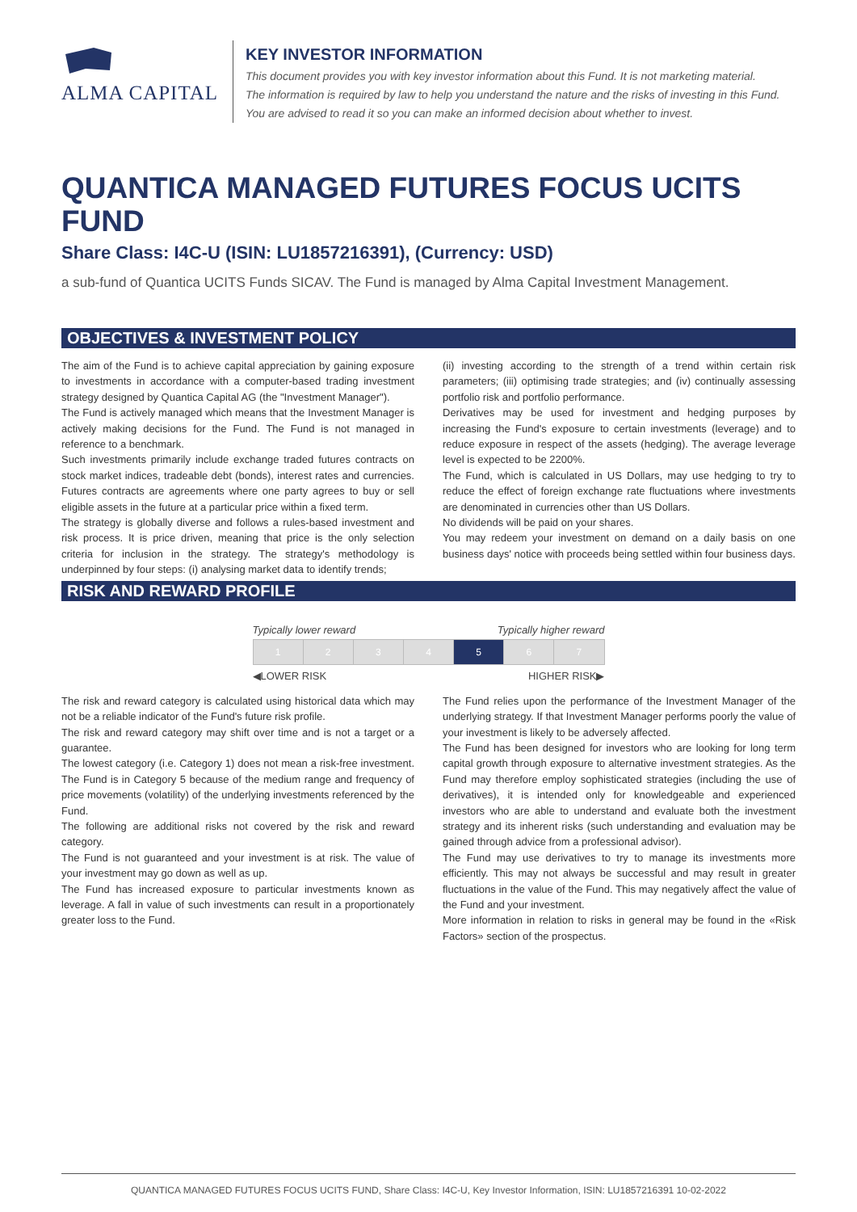ALMA CAPITAL
KEY INVESTOR INFORMATION
This document provides you with key investor information about this Fund. It is not marketing material.
The information is required by law to help you understand the nature and the risks of investing in this Fund.
You are advised to read it so you can make an informed decision about whether to invest.
QUANTICA MANAGED FUTURES FOCUS UCITS FUND
Share Class: I4C-U (ISIN: LU1857216391), (Currency: USD)
a sub-fund of Quantica UCITS Funds SICAV. The Fund is managed by Alma Capital Investment Management.
OBJECTIVES & INVESTMENT POLICY
The aim of the Fund is to achieve capital appreciation by gaining exposure to investments in accordance with a computer-based trading investment strategy designed by Quantica Capital AG (the "Investment Manager").
The Fund is actively managed which means that the Investment Manager is actively making decisions for the Fund. The Fund is not managed in reference to a benchmark.
Such investments primarily include exchange traded futures contracts on stock market indices, tradeable debt (bonds), interest rates and currencies. Futures contracts are agreements where one party agrees to buy or sell eligible assets in the future at a particular price within a fixed term.
The strategy is globally diverse and follows a rules-based investment and risk process. It is price driven, meaning that price is the only selection criteria for inclusion in the strategy. The strategy's methodology is underpinned by four steps: (i) analysing market data to identify trends;
(ii) investing according to the strength of a trend within certain risk parameters; (iii) optimising trade strategies; and (iv) continually assessing portfolio risk and portfolio performance.
Derivatives may be used for investment and hedging purposes by increasing the Fund's exposure to certain investments (leverage) and to reduce exposure in respect of the assets (hedging). The average leverage level is expected to be 2200%.
The Fund, which is calculated in US Dollars, may use hedging to try to reduce the effect of foreign exchange rate fluctuations where investments are denominated in currencies other than US Dollars.
No dividends will be paid on your shares.
You may redeem your investment on demand on a daily basis on one business days' notice with proceeds being settled within four business days.
RISK AND REWARD PROFILE
Typically lower reward Typically higher reward
| 1 | 2 | 3 | 4 | 5 | 6 | 7 |
◀LOWER RISK HIGHER RISK▶
The risk and reward category is calculated using historical data which may not be a reliable indicator of the Fund's future risk profile.
The risk and reward category may shift over time and is not a target or a guarantee.
The lowest category (i.e. Category 1) does not mean a risk-free investment. The Fund is in Category 5 because of the medium range and frequency of price movements (volatility) of the underlying investments referenced by the Fund.
The following are additional risks not covered by the risk and reward category.
The Fund is not guaranteed and your investment is at risk. The value of your investment may go down as well as up.
The Fund has increased exposure to particular investments known as leverage. A fall in value of such investments can result in a proportionately greater loss to the Fund.
The Fund relies upon the performance of the Investment Manager of the underlying strategy. If that Investment Manager performs poorly the value of your investment is likely to be adversely affected.
The Fund has been designed for investors who are looking for long term capital growth through exposure to alternative investment strategies. As the Fund may therefore employ sophisticated strategies (including the use of derivatives), it is intended only for knowledgeable and experienced investors who are able to understand and evaluate both the investment strategy and its inherent risks (such understanding and evaluation may be gained through advice from a professional advisor).
The Fund may use derivatives to try to manage its investments more efficiently. This may not always be successful and may result in greater fluctuations in the value of the Fund. This may negatively affect the value of the Fund and your investment.
More information in relation to risks in general may be found in the «Risk Factors» section of the prospectus.
QUANTICA MANAGED FUTURES FOCUS UCITS FUND, Share Class: I4C-U, Key Investor Information, ISIN: LU1857216391 10-02-2022